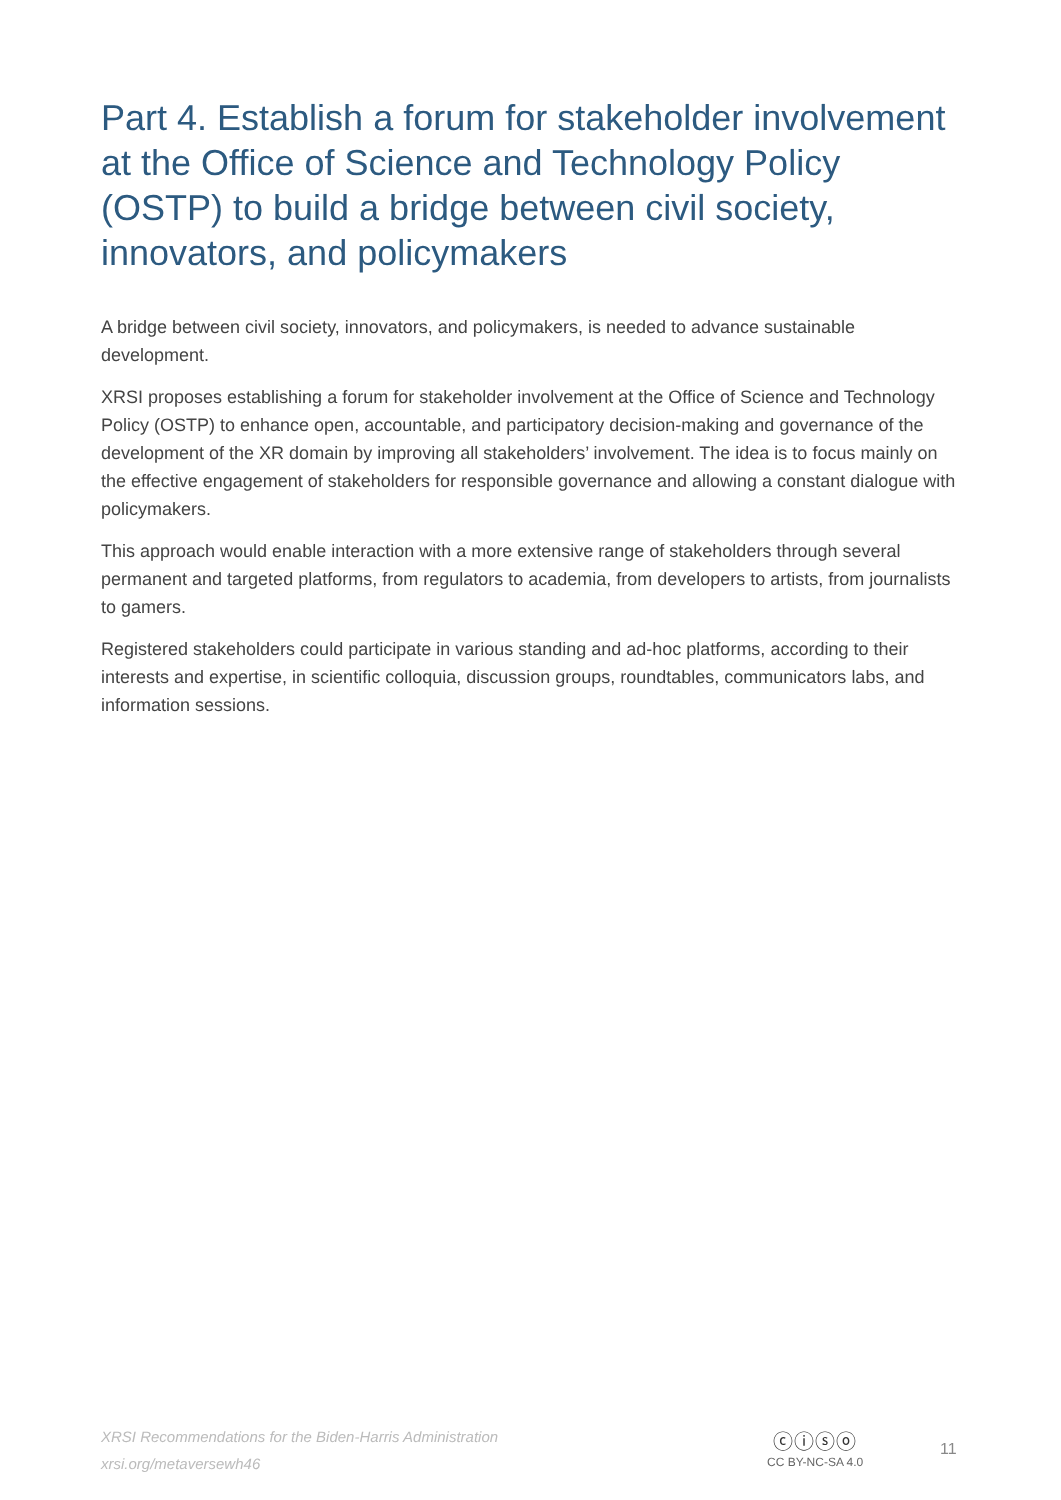Part 4. Establish a forum for stakeholder involvement at the Office of Science and Technology Policy (OSTP) to build a bridge between civil society, innovators, and policymakers
A bridge between civil society, innovators, and policymakers, is needed to advance sustainable development.
XRSI proposes establishing a forum for stakeholder involvement at the Office of Science and Technology Policy (OSTP) to enhance open, accountable, and participatory decision-making and governance of the development of the XR domain by improving all stakeholders’ involvement. The idea is to focus mainly on the effective engagement of stakeholders for responsible governance and allowing a constant dialogue with policymakers.
This approach would enable interaction with a more extensive range of stakeholders through several permanent and targeted platforms, from regulators to academia, from developers to artists, from journalists to gamers.
Registered stakeholders could participate in various standing and ad-hoc platforms, according to their interests and expertise, in scientific colloquia, discussion groups, roundtables, communicators labs, and information sessions.
XRSI Recommendations for the Biden-Harris Administration
xrsi.org/metaversewh46
ⓒⓘⓢⓞ
CC BY-NC-SA 4.0
11